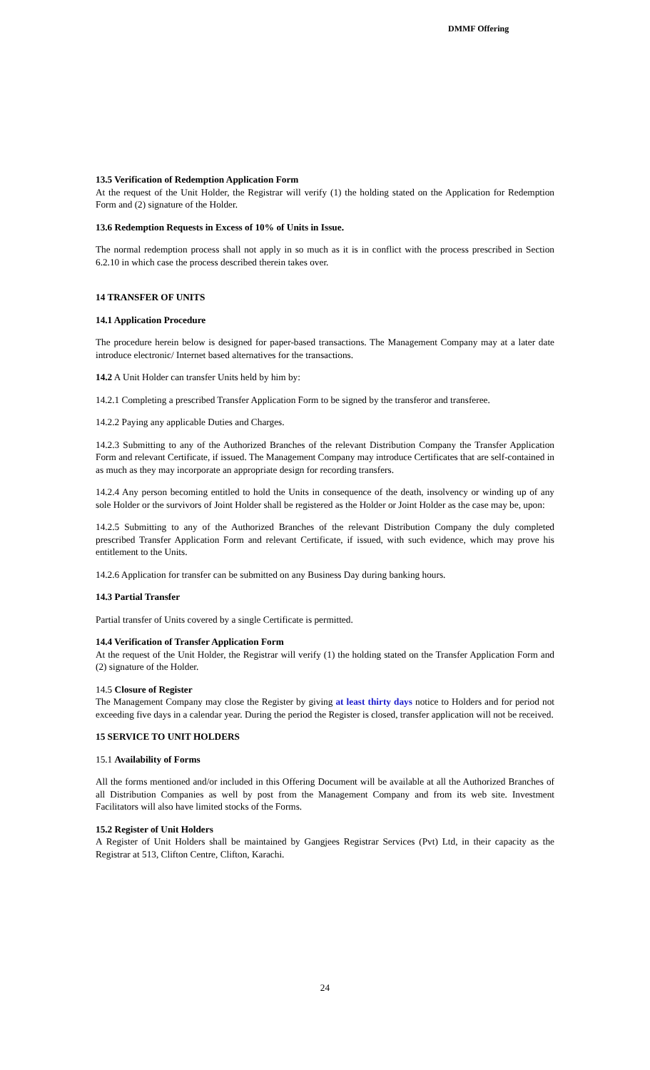DMMF Offering
13.5 Verification of Redemption Application Form
At the request of the Unit Holder, the Registrar will verify (1) the holding stated on the Application for Redemption Form and (2) signature of the Holder.
13.6 Redemption Requests in Excess of 10% of Units in Issue.
The normal redemption process shall not apply in so much as it is in conflict with the process prescribed in Section 6.2.10 in which case the process described therein takes over.
14 TRANSFER OF UNITS
14.1 Application Procedure
The procedure herein below is designed for paper-based transactions. The Management Company may at a later date introduce electronic/ Internet based alternatives for the transactions.
14.2 A Unit Holder can transfer Units held by him by:
14.2.1 Completing a prescribed Transfer Application Form to be signed by the transferor and transferee.
14.2.2 Paying any applicable Duties and Charges.
14.2.3 Submitting to any of the Authorized Branches of the relevant Distribution Company the Transfer Application Form and relevant Certificate, if issued. The Management Company may introduce Certificates that are self-contained in as much as they may incorporate an appropriate design for recording transfers.
14.2.4 Any person becoming entitled to hold the Units in consequence of the death, insolvency or winding up of any sole Holder or the survivors of Joint Holder shall be registered as the Holder or Joint Holder as the case may be, upon:
14.2.5 Submitting to any of the Authorized Branches of the relevant Distribution Company the duly completed prescribed Transfer Application Form and relevant Certificate, if issued, with such evidence, which may prove his entitlement to the Units.
14.2.6 Application for transfer can be submitted on any Business Day during banking hours.
14.3 Partial Transfer
Partial transfer of Units covered by a single Certificate is permitted.
14.4 Verification of Transfer Application Form
At the request of the Unit Holder, the Registrar will verify (1) the holding stated on the Transfer Application Form and (2) signature of the Holder.
14.5 Closure of Register
The Management Company may close the Register by giving at least thirty days notice to Holders and for period not exceeding five days in a calendar year. During the period the Register is closed, transfer application will not be received.
15 SERVICE TO UNIT HOLDERS
15.1 Availability of Forms
All the forms mentioned and/or included in this Offering Document will be available at all the Authorized Branches of all Distribution Companies as well by post from the Management Company and from its web site. Investment Facilitators will also have limited stocks of the Forms.
15.2 Register of Unit Holders
A Register of Unit Holders shall be maintained by Gangjees Registrar Services (Pvt) Ltd, in their capacity as the Registrar at 513, Clifton Centre, Clifton, Karachi.
24